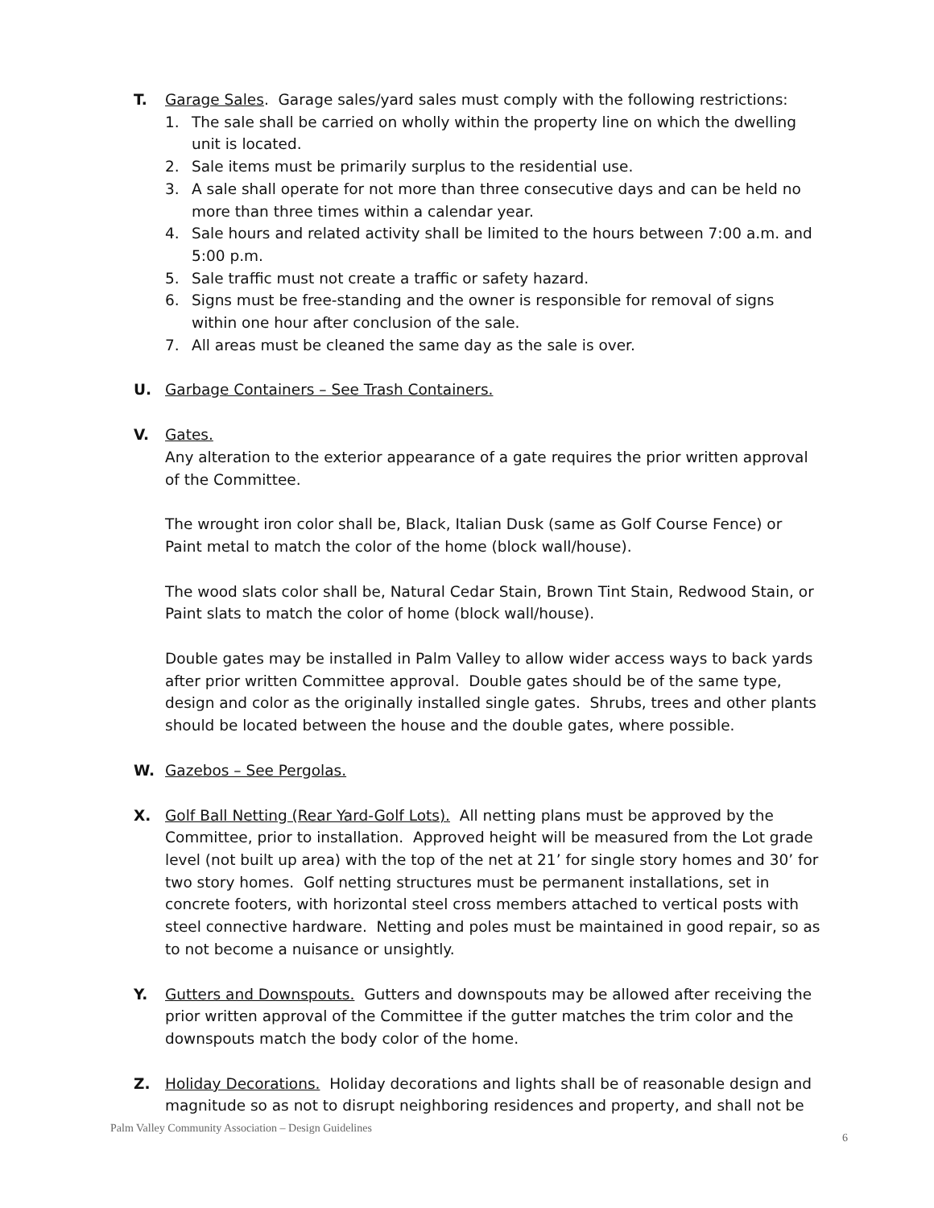T. Garage Sales. Garage sales/yard sales must comply with the following restrictions:
1. The sale shall be carried on wholly within the property line on which the dwelling unit is located.
2. Sale items must be primarily surplus to the residential use.
3. A sale shall operate for not more than three consecutive days and can be held no more than three times within a calendar year.
4. Sale hours and related activity shall be limited to the hours between 7:00 a.m. and 5:00 p.m.
5. Sale traffic must not create a traffic or safety hazard.
6. Signs must be free-standing and the owner is responsible for removal of signs within one hour after conclusion of the sale.
7. All areas must be cleaned the same day as the sale is over.
U. Garbage Containers – See Trash Containers.
V. Gates.
Any alteration to the exterior appearance of a gate requires the prior written approval of the Committee.
The wrought iron color shall be, Black, Italian Dusk (same as Golf Course Fence) or Paint metal to match the color of the home (block wall/house).
The wood slats color shall be, Natural Cedar Stain, Brown Tint Stain, Redwood Stain, or Paint slats to match the color of home (block wall/house).
Double gates may be installed in Palm Valley to allow wider access ways to back yards after prior written Committee approval. Double gates should be of the same type, design and color as the originally installed single gates. Shrubs, trees and other plants should be located between the house and the double gates, where possible.
W. Gazebos – See Pergolas.
X. Golf Ball Netting (Rear Yard-Golf Lots). All netting plans must be approved by the Committee, prior to installation. Approved height will be measured from the Lot grade level (not built up area) with the top of the net at 21’ for single story homes and 30’ for two story homes. Golf netting structures must be permanent installations, set in concrete footers, with horizontal steel cross members attached to vertical posts with steel connective hardware. Netting and poles must be maintained in good repair, so as to not become a nuisance or unsightly.
Y. Gutters and Downspouts. Gutters and downspouts may be allowed after receiving the prior written approval of the Committee if the gutter matches the trim color and the downspouts match the body color of the home.
Z. Holiday Decorations. Holiday decorations and lights shall be of reasonable design and magnitude so as not to disrupt neighboring residences and property, and shall not be
Palm Valley Community Association – Design Guidelines 6